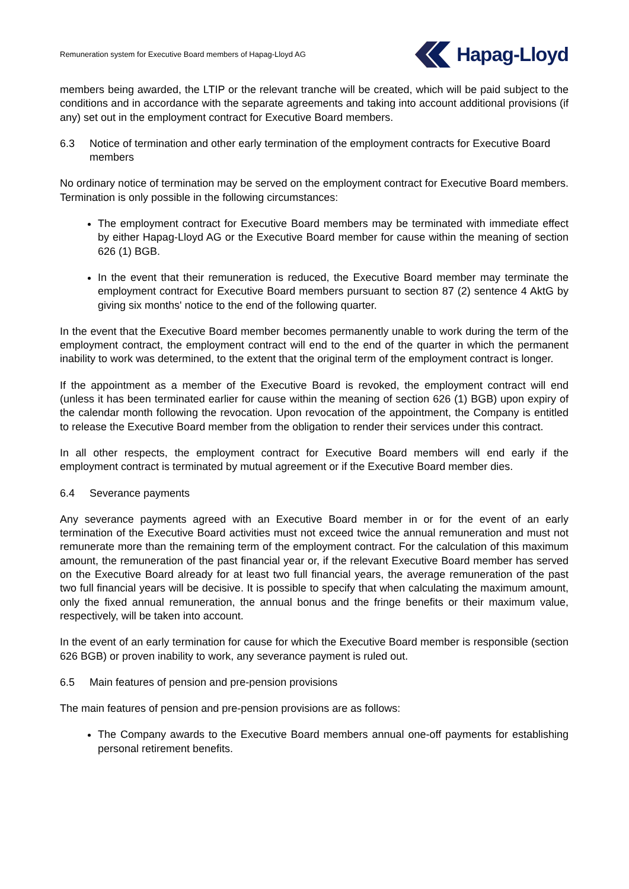Remuneration system for Executive Board members of Hapag-Lloyd AG
Hapag-Lloyd
members being awarded, the LTIP or the relevant tranche will be created, which will be paid subject to the conditions and in accordance with the separate agreements and taking into account additional provisions (if any) set out in the employment contract for Executive Board members.
6.3 Notice of termination and other early termination of the employment contracts for Executive Board members
No ordinary notice of termination may be served on the employment contract for Executive Board members. Termination is only possible in the following circumstances:
The employment contract for Executive Board members may be terminated with immediate effect by either Hapag-Lloyd AG or the Executive Board member for cause within the meaning of section 626 (1) BGB.
In the event that their remuneration is reduced, the Executive Board member may terminate the employment contract for Executive Board members pursuant to section 87 (2) sentence 4 AktG by giving six months' notice to the end of the following quarter.
In the event that the Executive Board member becomes permanently unable to work during the term of the employment contract, the employment contract will end to the end of the quarter in which the permanent inability to work was determined, to the extent that the original term of the employment contract is longer.
If the appointment as a member of the Executive Board is revoked, the employment contract will end (unless it has been terminated earlier for cause within the meaning of section 626 (1) BGB) upon expiry of the calendar month following the revocation. Upon revocation of the appointment, the Company is entitled to release the Executive Board member from the obligation to render their services under this contract.
In all other respects, the employment contract for Executive Board members will end early if the employment contract is terminated by mutual agreement or if the Executive Board member dies.
6.4 Severance payments
Any severance payments agreed with an Executive Board member in or for the event of an early termination of the Executive Board activities must not exceed twice the annual remuneration and must not remunerate more than the remaining term of the employment contract. For the calculation of this maximum amount, the remuneration of the past financial year or, if the relevant Executive Board member has served on the Executive Board already for at least two full financial years, the average remuneration of the past two full financial years will be decisive. It is possible to specify that when calculating the maximum amount, only the fixed annual remuneration, the annual bonus and the fringe benefits or their maximum value, respectively, will be taken into account.
In the event of an early termination for cause for which the Executive Board member is responsible (section 626 BGB) or proven inability to work, any severance payment is ruled out.
6.5 Main features of pension and pre-pension provisions
The main features of pension and pre-pension provisions are as follows:
The Company awards to the Executive Board members annual one-off payments for establishing personal retirement benefits.